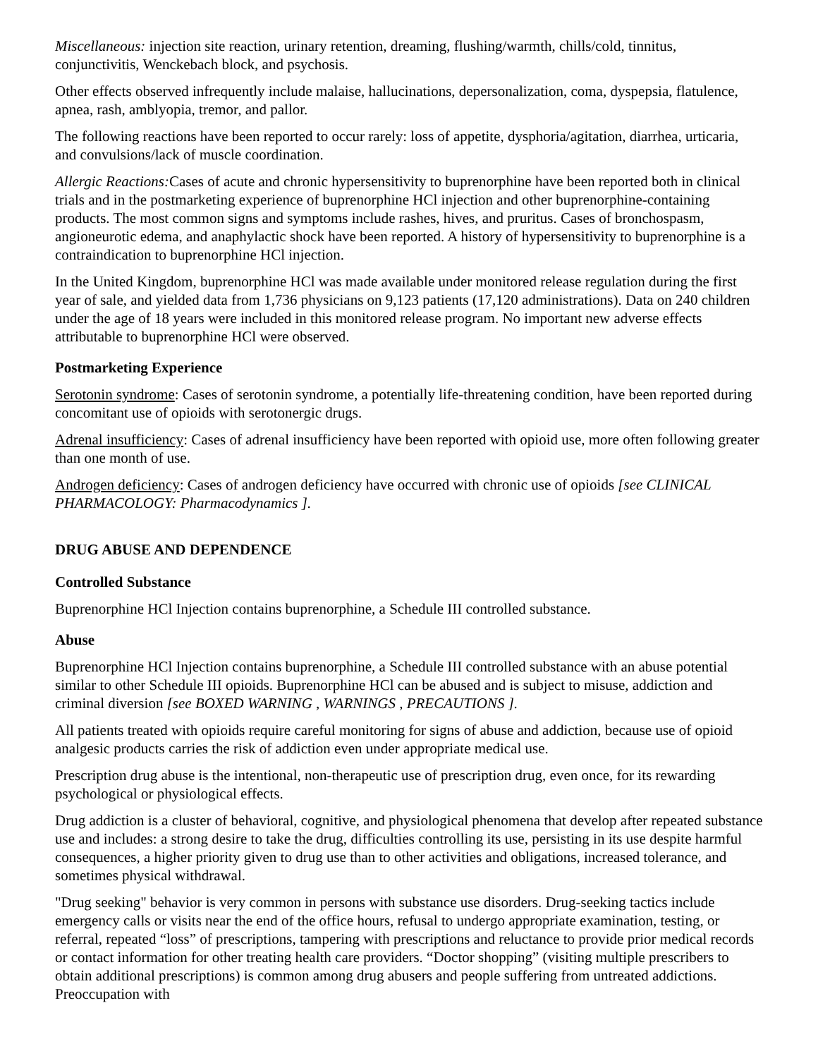Miscellaneous: injection site reaction, urinary retention, dreaming, flushing/warmth, chills/cold, tinnitus, conjunctivitis, Wenckebach block, and psychosis.
Other effects observed infrequently include malaise, hallucinations, depersonalization, coma, dyspepsia, flatulence, apnea, rash, amblyopia, tremor, and pallor.
The following reactions have been reported to occur rarely: loss of appetite, dysphoria/agitation, diarrhea, urticaria, and convulsions/lack of muscle coordination.
Allergic Reactions: Cases of acute and chronic hypersensitivity to buprenorphine have been reported both in clinical trials and in the postmarketing experience of buprenorphine HCl injection and other buprenorphine-containing products. The most common signs and symptoms include rashes, hives, and pruritus. Cases of bronchospasm, angioneurotic edema, and anaphylactic shock have been reported. A history of hypersensitivity to buprenorphine is a contraindication to buprenorphine HCl injection.
In the United Kingdom, buprenorphine HCl was made available under monitored release regulation during the first year of sale, and yielded data from 1,736 physicians on 9,123 patients (17,120 administrations). Data on 240 children under the age of 18 years were included in this monitored release program. No important new adverse effects attributable to buprenorphine HCl were observed.
Postmarketing Experience
Serotonin syndrome: Cases of serotonin syndrome, a potentially life-threatening condition, have been reported during concomitant use of opioids with serotonergic drugs.
Adrenal insufficiency: Cases of adrenal insufficiency have been reported with opioid use, more often following greater than one month of use.
Androgen deficiency: Cases of androgen deficiency have occurred with chronic use of opioids [see CLINICAL PHARMACOLOGY: Pharmacodynamics ].
DRUG ABUSE AND DEPENDENCE
Controlled Substance
Buprenorphine HCl Injection contains buprenorphine, a Schedule III controlled substance.
Abuse
Buprenorphine HCl Injection contains buprenorphine, a Schedule III controlled substance with an abuse potential similar to other Schedule III opioids. Buprenorphine HCl can be abused and is subject to misuse, addiction and criminal diversion [see BOXED WARNING , WARNINGS , PRECAUTIONS ].
All patients treated with opioids require careful monitoring for signs of abuse and addiction, because use of opioid analgesic products carries the risk of addiction even under appropriate medical use.
Prescription drug abuse is the intentional, non-therapeutic use of prescription drug, even once, for its rewarding psychological or physiological effects.
Drug addiction is a cluster of behavioral, cognitive, and physiological phenomena that develop after repeated substance use and includes: a strong desire to take the drug, difficulties controlling its use, persisting in its use despite harmful consequences, a higher priority given to drug use than to other activities and obligations, increased tolerance, and sometimes physical withdrawal.
"Drug seeking" behavior is very common in persons with substance use disorders. Drug-seeking tactics include emergency calls or visits near the end of the office hours, refusal to undergo appropriate examination, testing, or referral, repeated “loss” of prescriptions, tampering with prescriptions and reluctance to provide prior medical records or contact information for other treating health care providers. “Doctor shopping” (visiting multiple prescribers to obtain additional prescriptions) is common among drug abusers and people suffering from untreated addictions. Preoccupation with